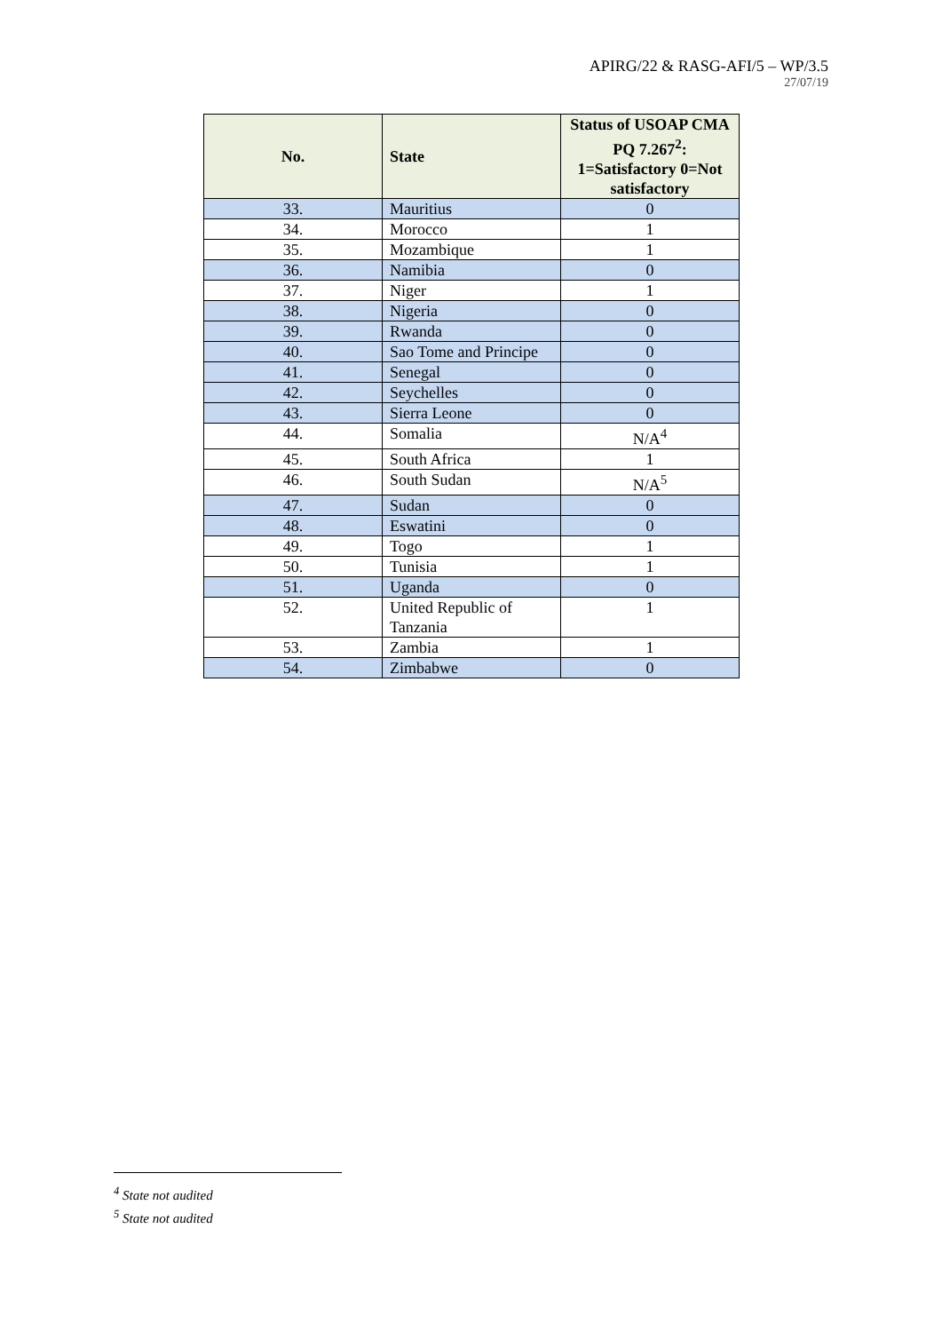APIRG/22 & RASG-AFI/5 – WP/3.5
27/07/19
| No. | State | Status of USOAP CMA PQ 7.267<sup>2</sup>: 1=Satisfactory 0=Not satisfactory |
| --- | --- | --- |
| 33. | Mauritius | 0 |
| 34. | Morocco | 1 |
| 35. | Mozambique | 1 |
| 36. | Namibia | 0 |
| 37. | Niger | 1 |
| 38. | Nigeria | 0 |
| 39. | Rwanda | 0 |
| 40. | Sao Tome and Principe | 0 |
| 41. | Senegal | 0 |
| 42. | Seychelles | 0 |
| 43. | Sierra Leone | 0 |
| 44. | Somalia | N/A<sup>4</sup> |
| 45. | South Africa | 1 |
| 46. | South Sudan | N/A<sup>5</sup> |
| 47. | Sudan | 0 |
| 48. | Eswatini | 0 |
| 49. | Togo | 1 |
| 50. | Tunisia | 1 |
| 51. | Uganda | 0 |
| 52. | United Republic of Tanzania | 1 |
| 53. | Zambia | 1 |
| 54. | Zimbabwe | 0 |
<sup>4</sup> State not audited
<sup>5</sup> State not audited